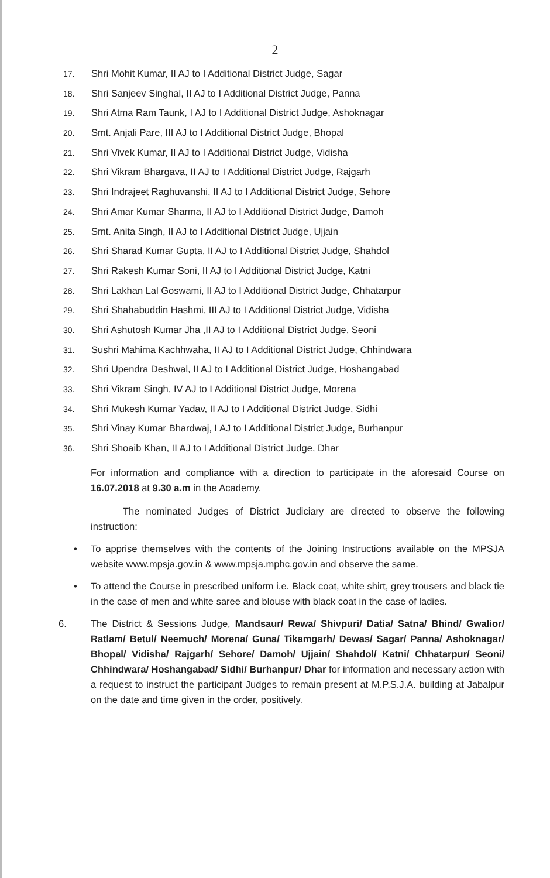2
17. Shri Mohit Kumar, II AJ to I Additional District Judge, Sagar
18. Shri Sanjeev Singhal, II AJ to I Additional District Judge, Panna
19. Shri Atma Ram Taunk, I AJ to I Additional District Judge, Ashoknagar
20. Smt. Anjali Pare, III AJ to I Additional District Judge, Bhopal
21. Shri Vivek Kumar, II AJ to I Additional District Judge, Vidisha
22. Shri Vikram Bhargava, II AJ to I Additional District Judge, Rajgarh
23. Shri Indrajeet Raghuvanshi, II AJ to I Additional District Judge, Sehore
24. Shri Amar Kumar Sharma, II AJ to I Additional District Judge, Damoh
25. Smt. Anita Singh, II AJ to I Additional District Judge, Ujjain
26. Shri Sharad Kumar Gupta, II AJ to I Additional District Judge, Shahdol
27. Shri Rakesh Kumar Soni, II AJ to I Additional District Judge, Katni
28. Shri Lakhan Lal Goswami, II AJ to I Additional District Judge, Chhatarpur
29. Shri Shahabuddin Hashmi, III AJ to I Additional District Judge, Vidisha
30. Shri Ashutosh Kumar Jha ,II AJ to I Additional District Judge, Seoni
31. Sushri Mahima Kachhwaha, II AJ to I Additional District Judge, Chhindwara
32. Shri Upendra Deshwal, II AJ to I Additional District Judge, Hoshangabad
33. Shri Vikram Singh, IV AJ to I Additional District Judge, Morena
34. Shri Mukesh Kumar Yadav, II AJ to I Additional District Judge, Sidhi
35. Shri Vinay Kumar Bhardwaj, I AJ to I Additional District Judge, Burhanpur
36. Shri Shoaib Khan, II AJ to I Additional District Judge, Dhar
For information and compliance with a direction to participate in the aforesaid Course on 16.07.2018 at 9.30 a.m in the Academy.
The nominated Judges of District Judiciary are directed to observe the following instruction:
• To apprise themselves with the contents of the Joining Instructions available on the MPSJA website www.mpsja.gov.in & www.mpsja.mphc.gov.in and observe the same.
• To attend the Course in prescribed uniform i.e. Black coat, white shirt, grey trousers and black tie in the case of men and white saree and blouse with black coat in the case of ladies.
6. The District & Sessions Judge, Mandsaur/ Rewa/ Shivpuri/ Datia/ Satna/ Bhind/ Gwalior/ Ratlam/ Betul/ Neemuch/ Morena/ Guna/ Tikamgarh/ Dewas/ Sagar/ Panna/ Ashoknagar/ Bhopal/ Vidisha/ Rajgarh/ Sehore/ Damoh/ Ujjain/ Shahdol/ Katni/ Chhatarpur/ Seoni/ Chhindwara/ Hoshangabad/ Sidhi/ Burhanpur/ Dhar for information and necessary action with a request to instruct the participant Judges to remain present at M.P.S.J.A. building at Jabalpur on the date and time given in the order, positively.